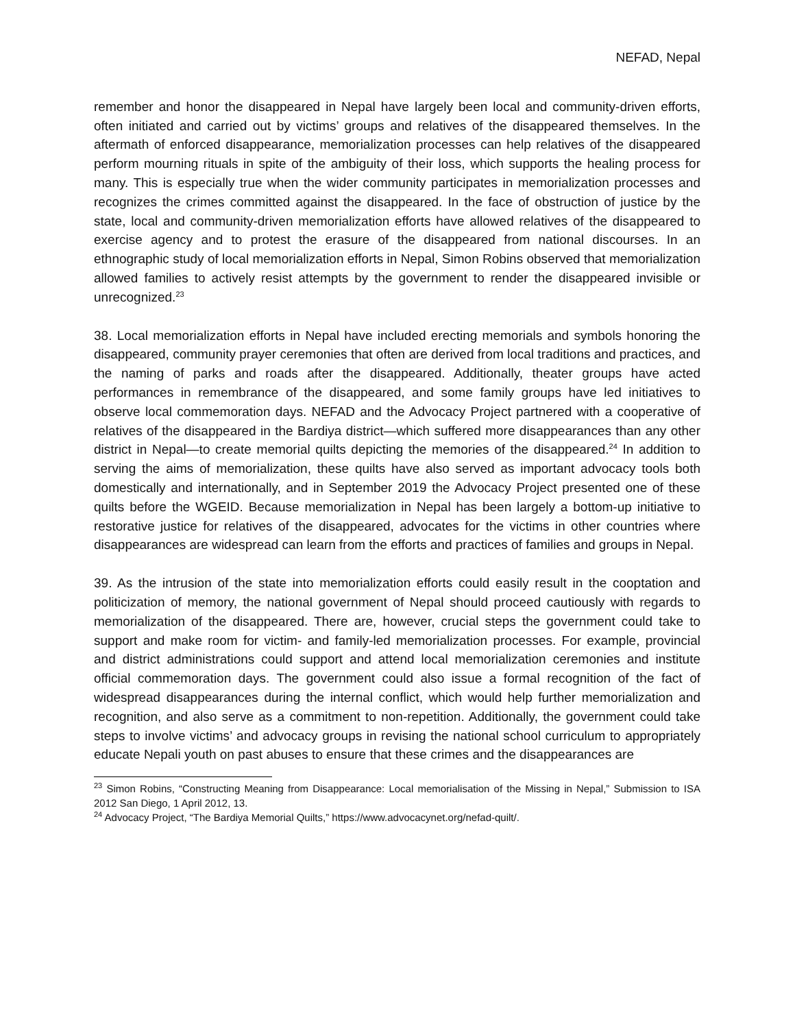NEFAD, Nepal
remember and honor the disappeared in Nepal have largely been local and community-driven efforts, often initiated and carried out by victims’ groups and relatives of the disappeared themselves. In the aftermath of enforced disappearance, memorialization processes can help relatives of the disappeared perform mourning rituals in spite of the ambiguity of their loss, which supports the healing process for many. This is especially true when the wider community participates in memorialization processes and recognizes the crimes committed against the disappeared. In the face of obstruction of justice by the state, local and community-driven memorialization efforts have allowed relatives of the disappeared to exercise agency and to protest the erasure of the disappeared from national discourses. In an ethnographic study of local memorialization efforts in Nepal, Simon Robins observed that memorialization allowed families to actively resist attempts by the government to render the disappeared invisible or unrecognized.<sup>23</sup>
38. Local memorialization efforts in Nepal have included erecting memorials and symbols honoring the disappeared, community prayer ceremonies that often are derived from local traditions and practices, and the naming of parks and roads after the disappeared. Additionally, theater groups have acted performances in remembrance of the disappeared, and some family groups have led initiatives to observe local commemoration days. NEFAD and the Advocacy Project partnered with a cooperative of relatives of the disappeared in the Bardiya district—which suffered more disappearances than any other district in Nepal—to create memorial quilts depicting the memories of the disappeared.<sup>24</sup> In addition to serving the aims of memorialization, these quilts have also served as important advocacy tools both domestically and internationally, and in September 2019 the Advocacy Project presented one of these quilts before the WGEID. Because memorialization in Nepal has been largely a bottom-up initiative to restorative justice for relatives of the disappeared, advocates for the victims in other countries where disappearances are widespread can learn from the efforts and practices of families and groups in Nepal.
39. As the intrusion of the state into memorialization efforts could easily result in the cooptation and politicization of memory, the national government of Nepal should proceed cautiously with regards to memorialization of the disappeared. There are, however, crucial steps the government could take to support and make room for victim- and family-led memorialization processes. For example, provincial and district administrations could support and attend local memorialization ceremonies and institute official commemoration days. The government could also issue a formal recognition of the fact of widespread disappearances during the internal conflict, which would help further memorialization and recognition, and also serve as a commitment to non-repetition. Additionally, the government could take steps to involve victims’ and advocacy groups in revising the national school curriculum to appropriately educate Nepali youth on past abuses to ensure that these crimes and the disappearances are
<sup>23</sup> Simon Robins, “Constructing Meaning from Disappearance: Local memorialisation of the Missing in Nepal,” Submission to ISA 2012 San Diego, 1 April 2012, 13.
<sup>24</sup> Advocacy Project, “The Bardiya Memorial Quilts,” https://www.advocacynet.org/nefad-quilt/.